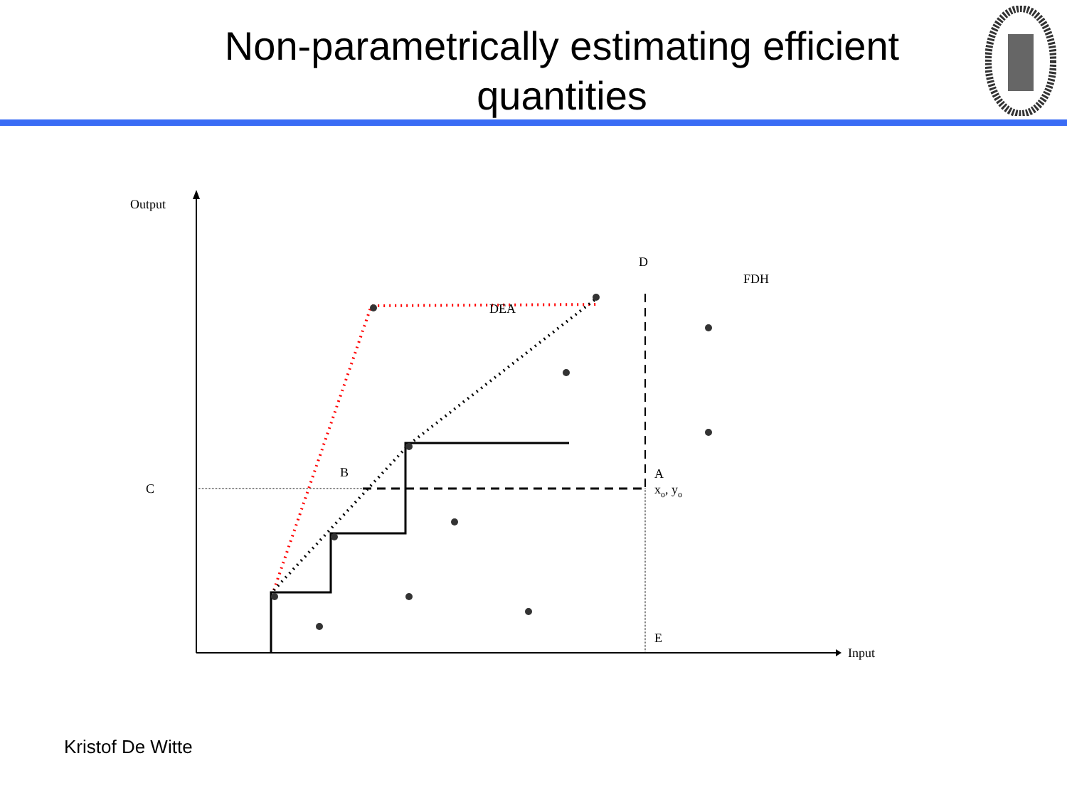Non-parametrically estimating efficient quantities
Output
Input
D
FDH
DEA
B
C
A
xo, yo
E
Kristof De Witte